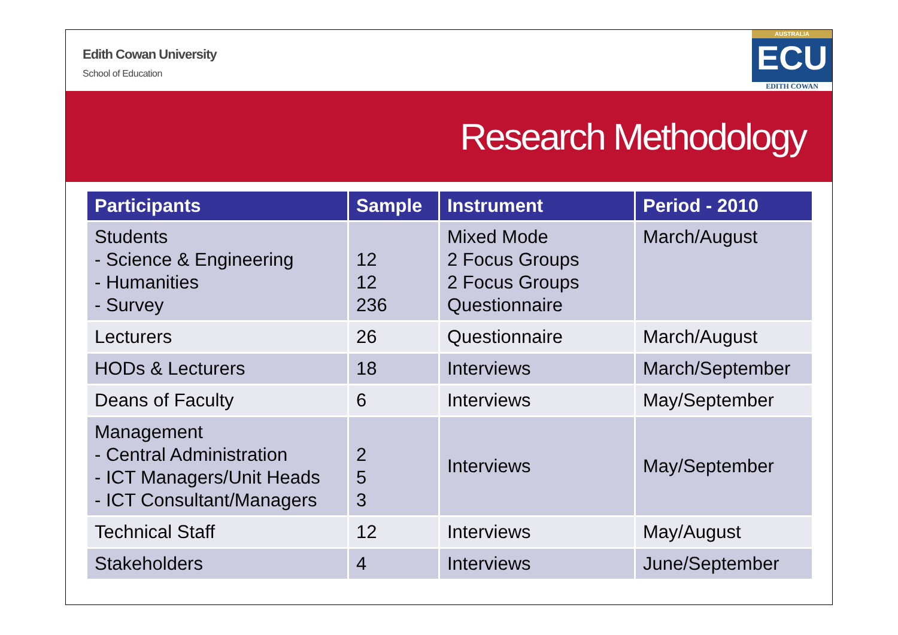Edith Cowan University
School of Education
AUSTRALIA
ECU
EDITH COWAN
Research Methodology
| Participants | Sample | Instrument | Period - 2010 |
| --- | --- | --- | --- |
| Students - Science & Engineering - Humanities - Survey | 12 12 236 | Mixed Mode 2 Focus Groups 2 Focus Groups Questionnaire | March/August |
| Lecturers | 26 | Questionnaire | March/August |
| HODs & Lecturers | 18 | Interviews | March/September |
| Deans of Faculty | 6 | Interviews | May/September |
| Management - Central Administration - ICT Managers/Unit Heads - ICT Consultant/Managers | 2 5 3 | Interviews | May/September |
| Technical Staff | 12 | Interviews | May/August |
| Stakeholders | 4 | Interviews | June/September |